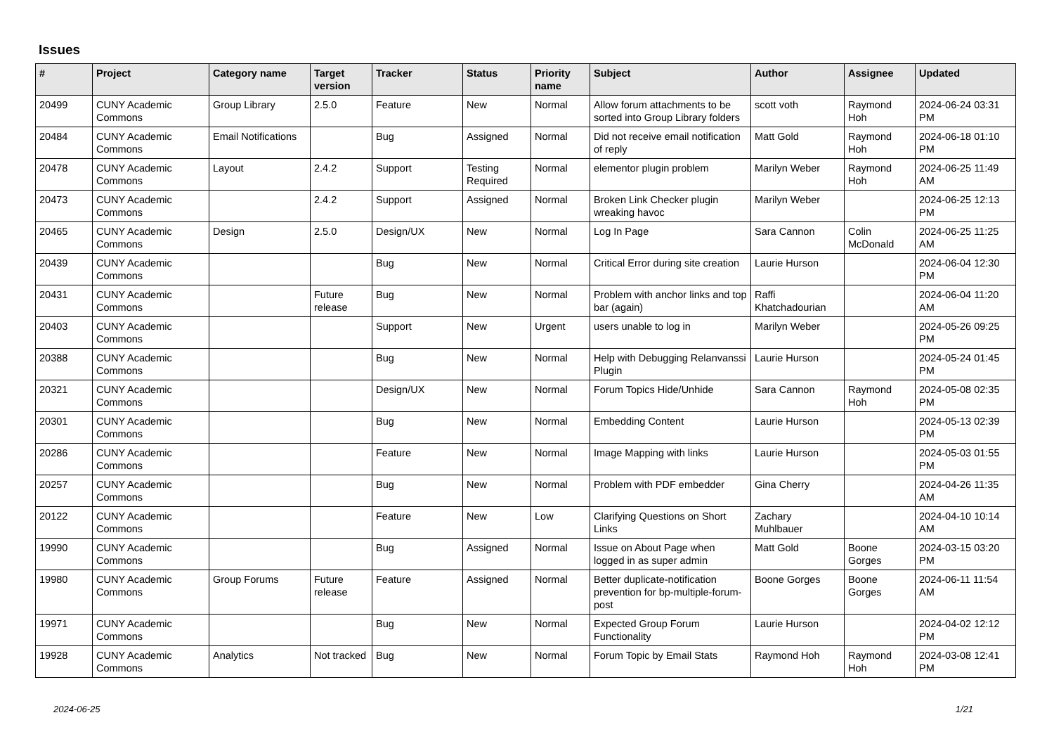Issues
| # | Project | Category name | Target version | Tracker | Status | Priority name | Subject | Author | Assignee | Updated |
| --- | --- | --- | --- | --- | --- | --- | --- | --- | --- | --- |
| 20499 | CUNY Academic Commons | Group Library | 2.5.0 | Feature | New | Normal | Allow forum attachments to be sorted into Group Library folders | scott voth | Raymond Hoh | 2024-06-24 03:31 PM |
| 20484 | CUNY Academic Commons | Email Notifications | | Bug | Assigned | Normal | Did not receive email notification of reply | Matt Gold | Raymond Hoh | 2024-06-18 01:10 PM |
| 20478 | CUNY Academic Commons | Layout | 2.4.2 | Support | Testing Required | Normal | elementor plugin problem | Marilyn Weber | Raymond Hoh | 2024-06-25 11:49 AM |
| 20473 | CUNY Academic Commons | | 2.4.2 | Support | Assigned | Normal | Broken Link Checker plugin wreaking havoc | Marilyn Weber | | 2024-06-25 12:13 PM |
| 20465 | CUNY Academic Commons | Design | 2.5.0 | Design/UX | New | Normal | Log In Page | Sara Cannon | Colin McDonald | 2024-06-25 11:25 AM |
| 20439 | CUNY Academic Commons | | | Bug | New | Normal | Critical Error during site creation | Laurie Hurson | | 2024-06-04 12:30 PM |
| 20431 | CUNY Academic Commons | | Future release | Bug | New | Normal | Problem with anchor links and top bar (again) | Raffi Khatchadourian | | 2024-06-04 11:20 AM |
| 20403 | CUNY Academic Commons | | | Support | New | Urgent | users unable to log in | Marilyn Weber | | 2024-05-26 09:25 PM |
| 20388 | CUNY Academic Commons | | | Bug | New | Normal | Help with Debugging Relanvanssi Plugin | Laurie Hurson | | 2024-05-24 01:45 PM |
| 20321 | CUNY Academic Commons | | | Design/UX | New | Normal | Forum Topics Hide/Unhide | Sara Cannon | Raymond Hoh | 2024-05-08 02:35 PM |
| 20301 | CUNY Academic Commons | | | Bug | New | Normal | Embedding Content | Laurie Hurson | | 2024-05-13 02:39 PM |
| 20286 | CUNY Academic Commons | | | Feature | New | Normal | Image Mapping with links | Laurie Hurson | | 2024-05-03 01:55 PM |
| 20257 | CUNY Academic Commons | | | Bug | New | Normal | Problem with PDF embedder | Gina Cherry | | 2024-04-26 11:35 AM |
| 20122 | CUNY Academic Commons | | | Feature | New | Low | Clarifying Questions on Short Links | Zachary Muhlbauer | | 2024-04-10 10:14 AM |
| 19990 | CUNY Academic Commons | | | Bug | Assigned | Normal | Issue on About Page when logged in as super admin | Matt Gold | Boone Gorges | 2024-03-15 03:20 PM |
| 19980 | CUNY Academic Commons | Group Forums | Future release | Feature | Assigned | Normal | Better duplicate-notification prevention for bp-multiple-forum-post | Boone Gorges | Boone Gorges | 2024-06-11 11:54 AM |
| 19971 | CUNY Academic Commons | | | Bug | New | Normal | Expected Group Forum Functionality | Laurie Hurson | | 2024-04-02 12:12 PM |
| 19928 | CUNY Academic Commons | Analytics | Not tracked | Bug | New | Normal | Forum Topic by Email Stats | Raymond Hoh | Raymond Hoh | 2024-03-08 12:41 PM |
2024-06-25 1/21